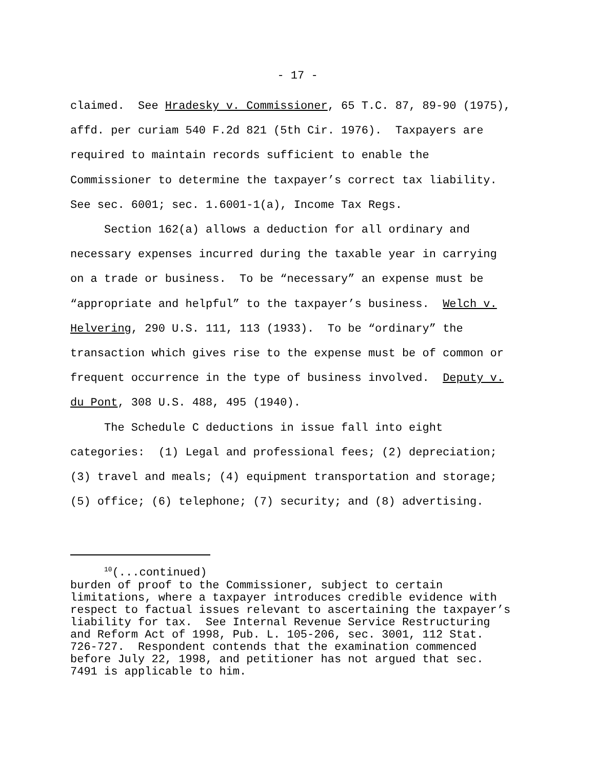- 17 -
claimed. See Hradesky v. Commissioner, 65 T.C. 87, 89-90 (1975), affd. per curiam 540 F.2d 821 (5th Cir. 1976). Taxpayers are required to maintain records sufficient to enable the Commissioner to determine the taxpayer’s correct tax liability. See sec. 6001; sec. 1.6001-1(a), Income Tax Regs.
Section 162(a) allows a deduction for all ordinary and necessary expenses incurred during the taxable year in carrying on a trade or business. To be “necessary” an expense must be “appropriate and helpful” to the taxpayer’s business. Welch v. Helvering, 290 U.S. 111, 113 (1933). To be “ordinary” the transaction which gives rise to the expense must be of common or frequent occurrence in the type of business involved. Deputy v. du Pont, 308 U.S. 488, 495 (1940).
The Schedule C deductions in issue fall into eight categories: (1) Legal and professional fees; (2) depreciation; (3) travel and meals; (4) equipment transportation and storage; (5) office; (6) telephone; (7) security; and (8) advertising.
<sup>10</sup> (...continued) burden of proof to the Commissioner, subject to certain limitations, where a taxpayer introduces credible evidence with respect to factual issues relevant to ascertaining the taxpayer’s liability for tax. See Internal Revenue Service Restructuring and Reform Act of 1998, Pub. L. 105-206, sec. 3001, 112 Stat. 726-727. Respondent contends that the examination commenced before July 22, 1998, and petitioner has not argued that sec. 7491 is applicable to him.